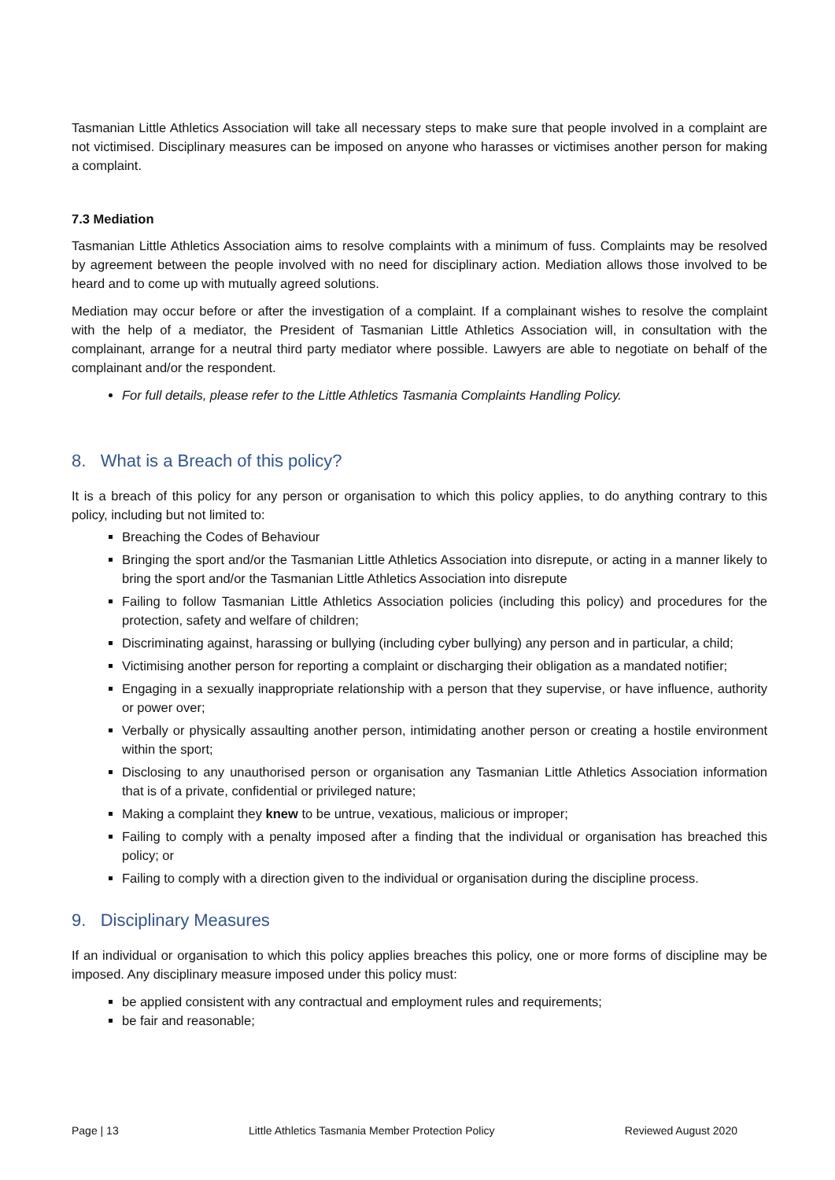Tasmanian Little Athletics Association will take all necessary steps to make sure that people involved in a complaint are not victimised. Disciplinary measures can be imposed on anyone who harasses or victimises another person for making a complaint.
7.3 Mediation
Tasmanian Little Athletics Association aims to resolve complaints with a minimum of fuss. Complaints may be resolved by agreement between the people involved with no need for disciplinary action. Mediation allows those involved to be heard and to come up with mutually agreed solutions.
Mediation may occur before or after the investigation of a complaint. If a complainant wishes to resolve the complaint with the help of a mediator, the President of Tasmanian Little Athletics Association will, in consultation with the complainant, arrange for a neutral third party mediator where possible. Lawyers are able to negotiate on behalf of the complainant and/or the respondent.
For full details, please refer to the Little Athletics Tasmania Complaints Handling Policy.
8. What is a Breach of this policy?
It is a breach of this policy for any person or organisation to which this policy applies, to do anything contrary to this policy, including but not limited to:
Breaching the Codes of Behaviour
Bringing the sport and/or the Tasmanian Little Athletics Association into disrepute, or acting in a manner likely to bring the sport and/or the Tasmanian Little Athletics Association into disrepute
Failing to follow Tasmanian Little Athletics Association policies (including this policy) and procedures for the protection, safety and welfare of children;
Discriminating against, harassing or bullying (including cyber bullying) any person and in particular, a child;
Victimising another person for reporting a complaint or discharging their obligation as a mandated notifier;
Engaging in a sexually inappropriate relationship with a person that they supervise, or have influence, authority or power over;
Verbally or physically assaulting another person, intimidating another person or creating a hostile environment within the sport;
Disclosing to any unauthorised person or organisation any Tasmanian Little Athletics Association information that is of a private, confidential or privileged nature;
Making a complaint they knew to be untrue, vexatious, malicious or improper;
Failing to comply with a penalty imposed after a finding that the individual or organisation has breached this policy; or
Failing to comply with a direction given to the individual or organisation during the discipline process.
9. Disciplinary Measures
If an individual or organisation to which this policy applies breaches this policy, one or more forms of discipline may be imposed. Any disciplinary measure imposed under this policy must:
be applied consistent with any contractual and employment rules and requirements;
be fair and reasonable;
Page | 13 Little Athletics Tasmania Member Protection Policy Reviewed August 2020